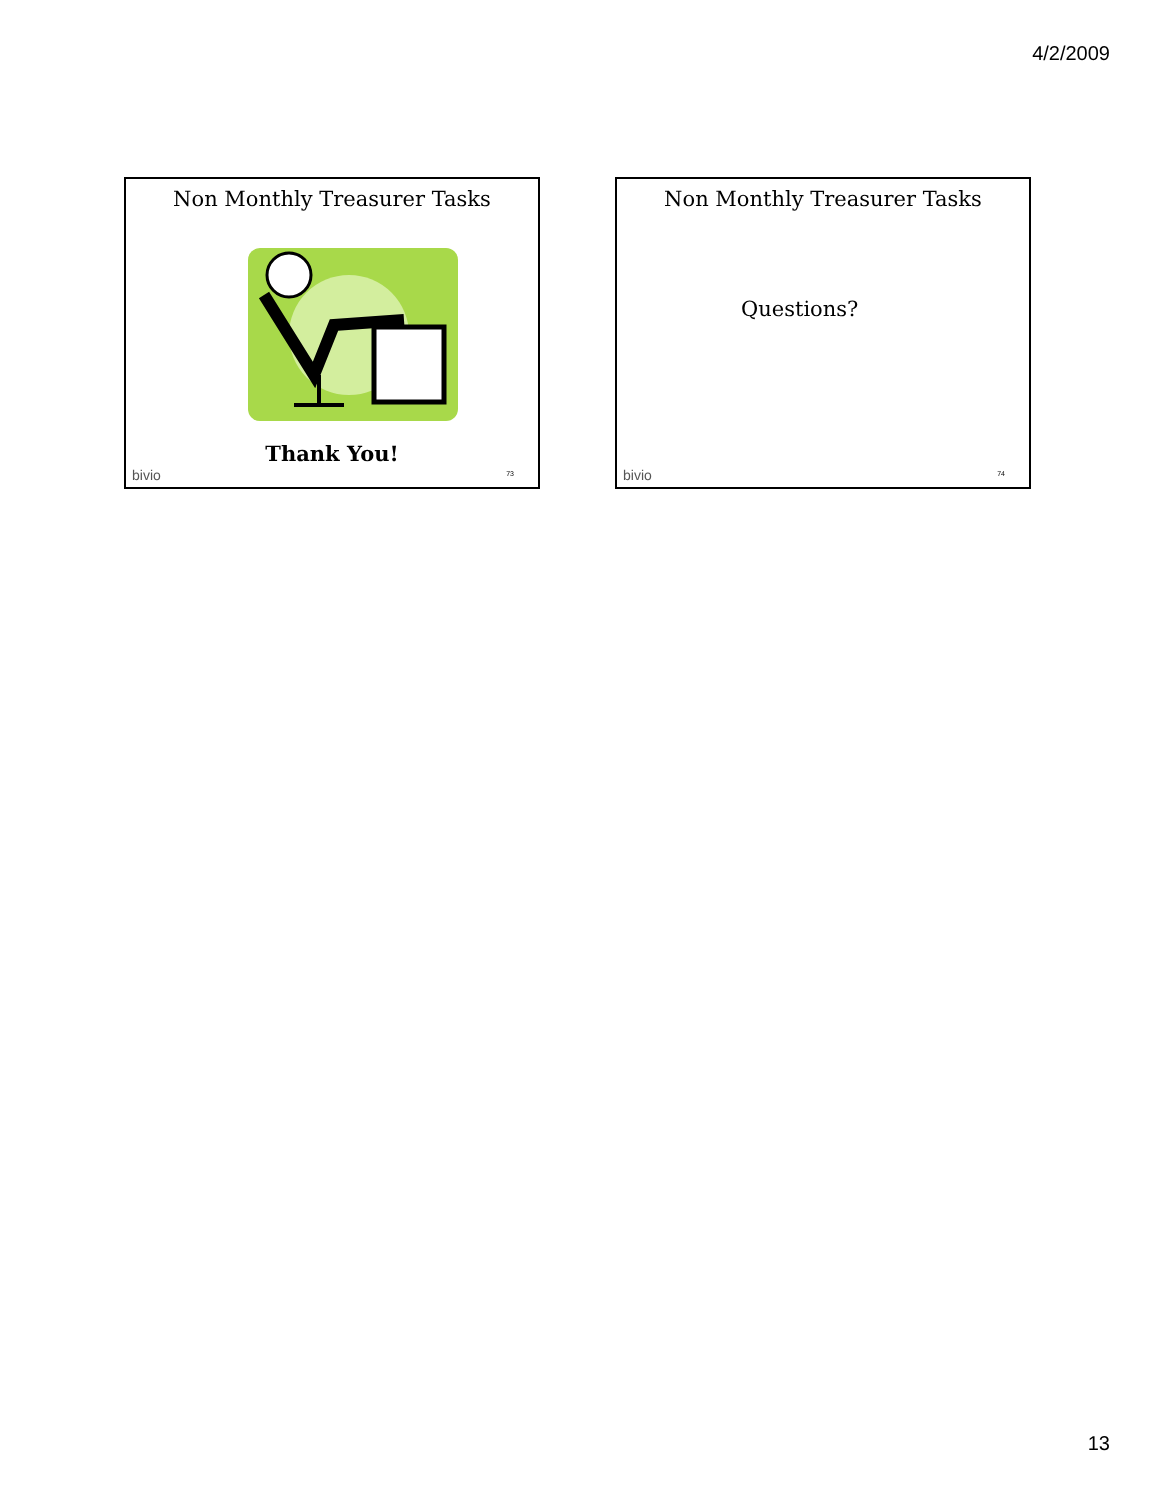4/2/2009
Non Monthly Treasurer Tasks
Thank You!
bivio 73
Non Monthly Treasurer Tasks
Questions?
bivio 74
13